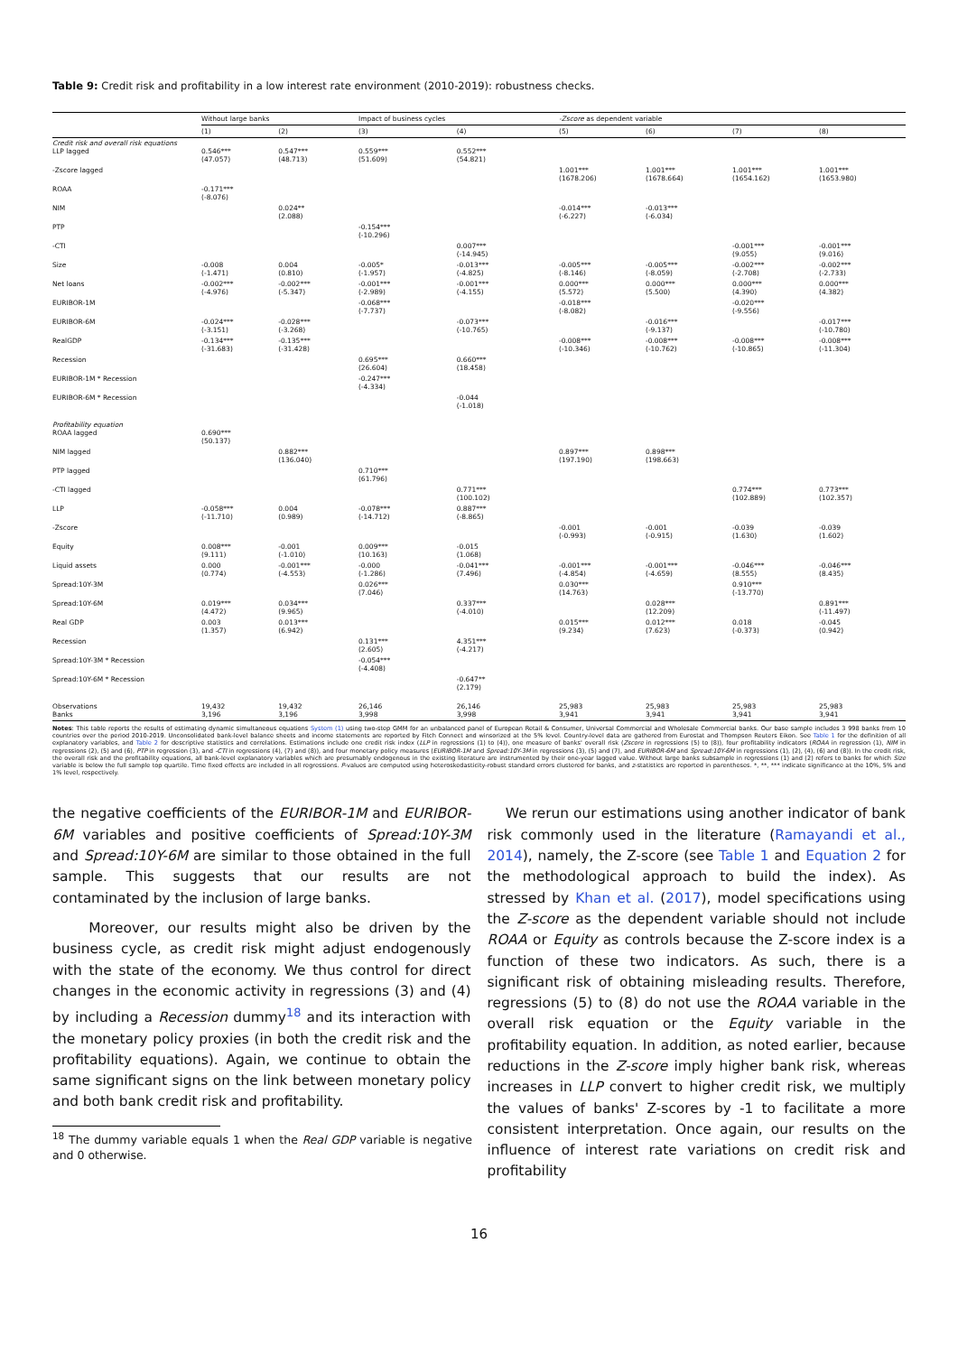Table 9: Credit risk and profitability in a low interest rate environment (2010-2019): robustness checks.
| | Without large banks | | Impact of business cycles | | -Zscore as dependent variable | | | |
| --- | --- | --- | --- | --- | --- | --- | --- | --- |
| | (1) | (2) | (3) | (4) | (5) | (6) | (7) | (8) |
| Credit risk and overall risk equations LLP lagged | 0.546*** (47.057) | 0.547*** (48.713) | 0.559*** (51.609) | 0.552*** (54.821) | | | | |
| -Zscore lagged | | | | | 1.001*** (1678.206) | 1.001*** (1678.664) | 1.001*** (1654.162) | 1.001*** (1653.980) |
| ROAA | -0.171*** (-8.076) | | | | | | | |
| NIM | | 0.024** (2.088) | | | -0.014*** (-6.227) | -0.013*** (-6.034) | | |
| PTP | | | -0.154*** (-10.296) | | | | | |
| -CTI | | | | 0.007*** (-14.945) | | | -0.001*** (9.055) | -0.001*** (9.016) |
| Size | -0.008 (-1.471) | 0.004 (0.810) | -0.005* (-1.957) | -0.013*** (-4.825) | -0.005*** (-8.146) | -0.005*** (-8.059) | -0.002*** (-2.708) | -0.002*** (-2.733) |
| Net loans | -0.002*** (-4.976) | -0.002*** (-5.347) | -0.001*** (-2.989) | -0.001*** (-4.155) | 0.000*** (5.572) | 0.000*** (5.500) | 0.000*** (4.390) | 0.000*** (4.382) |
| EURIBOR-1M | | | -0.068*** (-7.737) | | -0.018*** (-8.082) | | -0.020*** (-9.556) | |
| EURIBOR-6M | -0.024*** (-3.151) | -0.028*** (-3.268) | | -0.073*** (-10.765) | | -0.016*** (-9.137) | | -0.017*** (-10.780) |
| RealGDP | -0.134*** (-31.683) | -0.135*** (-31.428) | | | -0.008*** (-10.346) | -0.008*** (-10.762) | -0.008*** (-10.865) | -0.008*** (-11.304) |
| Recession | | | 0.695*** (26.604) | 0.660*** (18.458) | | | | |
| EURIBOR-1M * Recession | | | -0.247*** (-4.334) | | | | | |
| EURIBOR-6M * Recession | | | | -0.044 (-1.018) | | | | |
| Profitability equation ROAA lagged | 0.690*** (50.137) | | | | | | | |
| NIM lagged | | 0.882*** (136.040) | | | 0.897*** (197.190) | 0.898*** (198.663) | | |
| PTP lagged | | | 0.710*** (61.796) | | | | | |
| -CTI lagged | | | | 0.771*** (100.102) | | | 0.774*** (102.889) | 0.773*** (102.357) |
| LLP | -0.058*** (-11.710) | 0.004 (0.989) | -0.078*** (-14.712) | 0.887*** (-8.865) | | | | |
| -Zscore | | | | | -0.001 (-0.993) | -0.001 (-0.915) | -0.039 (1.630) | -0.039 (1.602) |
| Equity | 0.008*** (9.111) | -0.001 (-1.010) | 0.009*** (10.163) | -0.015 (1.068) | | | | |
| Liquid assets | 0.000 (0.774) | -0.001*** (-4.553) | -0.000 (-1.286) | -0.041*** (7.496) | -0.001*** (-4.854) | -0.001*** (-4.659) | -0.046*** (8.555) | -0.046*** (8.435) |
| Spread:10Y-3M | | | 0.026*** (7.046) | | 0.030*** (14.763) | | 0.910*** (-13.770) | |
| Spread:10Y-6M | 0.019*** (4.472) | 0.034*** (9.965) | | 0.337*** (-4.010) | | 0.028*** (12.209) | | 0.891*** (-11.497) |
| Real GDP | 0.003 (1.357) | 0.013*** (6.942) | | | 0.015*** (9.234) | 0.012*** (7.623) | 0.018 (-0.373) | -0.045 (0.942) |
| Recession | | | 0.131*** (2.605) | 4.351*** (-4.217) | | | | |
| Spread:10Y-3M * Recession | | | -0.054*** (-4.408) | | | | | |
| Spread:10Y-6M * Recession | | | | -0.647** (2.179) | | | | |
| Observations Banks | 19,432 3,196 | 19,432 3,196 | 26,146 3,998 | 26,146 3,998 | 25,983 3,941 | 25,983 3,941 | 25,983 3,941 | 25,983 3,941 |
Notes: This table reports the results of estimating dynamic simultaneous equations System (1) using two-step GMM for an unbalanced panel of European Retail & Consumer, Universal Commercial and Wholesale Commercial banks. Our base sample includes 3 998 banks from 10 countries over the period 2010-2019. Unconsolidated bank-level balance sheets and income statements are reported by Fitch Connect and winsorized at the 5% level. Country-level data are gathered from Eurostat and Thompson Reuters Eikon. See Table 1 for the definition of all explanatory variables, and Table 2 for descriptive statistics and correlations. Estimations include one credit risk index (LLP in regressions (1) to (4)), one measure of banks' overall risk (Zscore in regressions (5) to (8)), four profitability indicators (ROAA in regression (1), NIM in regressions (2), (5) and (6), PTP in regression (3), and -CTI in regressions (4), (7) and (8)), and four monetary policy measures (EURIBOR-1M and Spread:10Y-3M in regressions (3), (5) and (7), and EURIBOR-6M and Spread:10Y-6M in regressions (1), (2), (4), (6) and (8)). In the credit risk, the overall risk and the profitability equations, all bank-level explanatory variables which are presumably endogenous in the existing literature are instrumented by their one-year lagged value. Without large banks subsample in regressions (1) and (2) refers to banks for which Size variable is below the full sample top quartile. Time fixed effects are included in all regressions. P-values are computed using heteroskedasticity-robust standard errors clustered for banks, and z-statistics are reported in parentheses. *, **, *** indicate significance at the 10%, 5% and 1% level, respectively.
the negative coefficients of the EURIBOR-1M and EURIBOR-6M variables and positive coefficients of Spread:10Y-3M and Spread:10Y-6M are similar to those obtained in the full sample. This suggests that our results are not contaminated by the inclusion of large banks.
Moreover, our results might also be driven by the business cycle, as credit risk might adjust endogenously with the state of the economy. We thus control for direct changes in the economic activity in regressions (3) and (4) by including a Recession dummy<sup>18</sup> and its interaction with the monetary policy proxies (in both the credit risk and the profitability equations). Again, we continue to obtain the same significant signs on the link between monetary policy and both bank credit risk and profitability.
<sup>18</sup> The dummy variable equals 1 when the Real GDP variable is negative and 0 otherwise.
We rerun our estimations using another indicator of bank risk commonly used in the literature (Ramayandi et al., 2014), namely, the Z-score (see Table 1 and Equation 2 for the methodological approach to build the index). As stressed by Khan et al. (2017), model specifications using the Z-score as the dependent variable should not include ROAA or Equity as controls because the Z-score index is a function of these two indicators. As such, there is a significant risk of obtaining misleading results. Therefore, regressions (5) to (8) do not use the ROAA variable in the overall risk equation or the Equity variable in the profitability equation. In addition, as noted earlier, because reductions in the Z-score imply higher bank risk, whereas increases in LLP convert to higher credit risk, we multiply the values of banks' Z-scores by -1 to facilitate a more consistent interpretation. Once again, our results on the influence of interest rate variations on credit risk and profitability
16